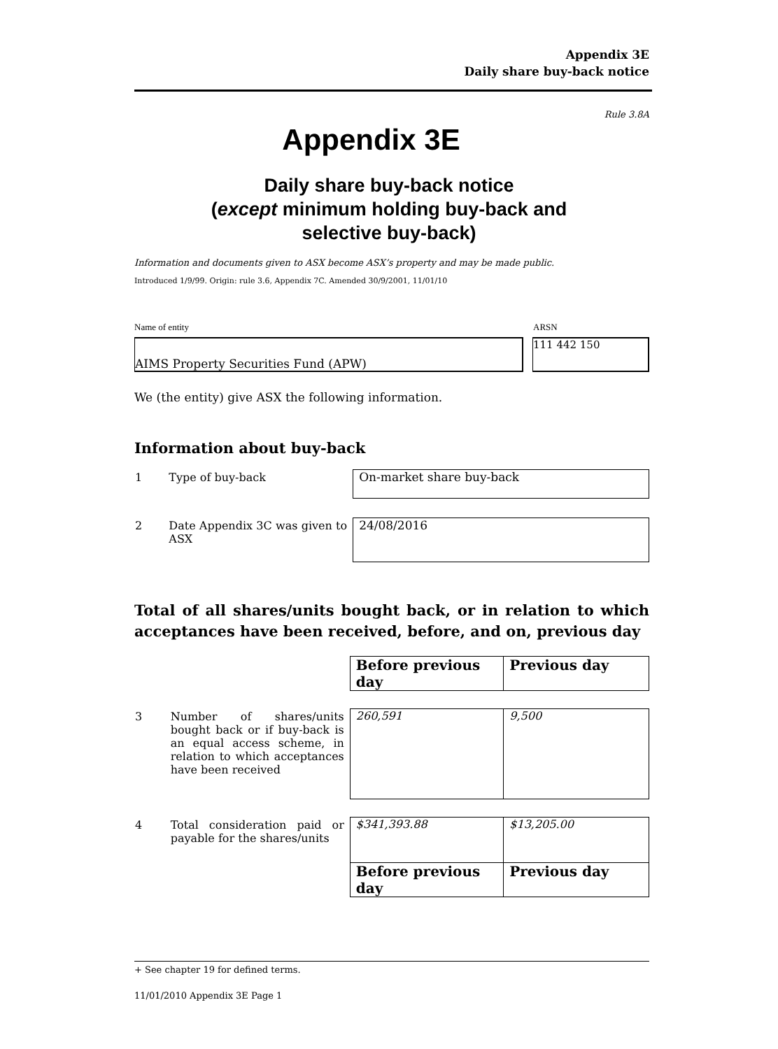Appendix 3E
Daily share buy-back notice
Rule 3.8A
Appendix 3E
Daily share buy-back notice
(except minimum holding buy-back and
selective buy-back)
Information and documents given to ASX become ASX’s property and may be made public.
Introduced 1/9/99. Origin: rule 3.6, Appendix 7C. Amended 30/9/2001, 11/01/10
Name of entity ARSN
AIMS Property Securities Fund (APW) 111 442 150
We (the entity) give ASX the following information.
Information about buy-back
| 1 | Type of buy-back | On-market share buy-back |
| 2 | Date Appendix 3C was given to ASX | 24/08/2016 |
Total of all shares/units bought back, or in relation to which acceptances have been received, before, and on, previous day
| | | Before previous day | Previous day |
| 3 | Number of shares/units bought back or if buy-back is an equal access scheme, in relation to which acceptances have been received | 260,591 | 9,500 |
| 4 | Total consideration paid or payable for the shares/units | $341,393.88 | $13,205.00 |
| | | Before previous day | Previous day |
+ See chapter 19 for defined terms.
11/01/2010 Appendix 3E Page 1